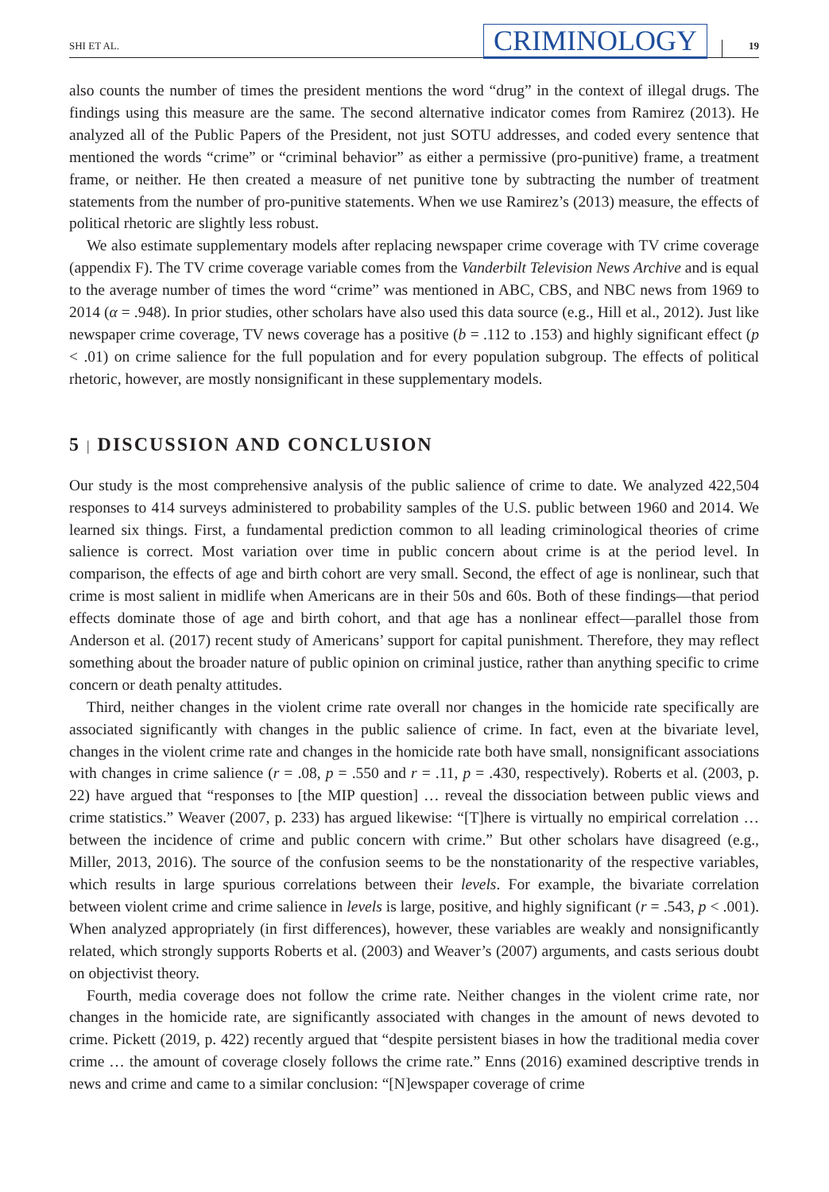SHI ET AL.
CRIMINOLOGY
19
also counts the number of times the president mentions the word “drug” in the context of illegal drugs. The findings using this measure are the same. The second alternative indicator comes from Ramirez (2013). He analyzed all of the Public Papers of the President, not just SOTU addresses, and coded every sentence that mentioned the words “crime” or “criminal behavior” as either a permissive (pro-punitive) frame, a treatment frame, or neither. He then created a measure of net punitive tone by subtracting the number of treatment statements from the number of pro-punitive statements. When we use Ramirez’s (2013) measure, the effects of political rhetoric are slightly less robust.
We also estimate supplementary models after replacing newspaper crime coverage with TV crime coverage (appendix F). The TV crime coverage variable comes from the Vanderbilt Television News Archive and is equal to the average number of times the word “crime” was mentioned in ABC, CBS, and NBC news from 1969 to 2014 (α = .948). In prior studies, other scholars have also used this data source (e.g., Hill et al., 2012). Just like newspaper crime coverage, TV news coverage has a positive (b = .112 to .153) and highly significant effect (p < .01) on crime salience for the full population and for every population subgroup. The effects of political rhetoric, however, are mostly nonsignificant in these supplementary models.
5 | DISCUSSION AND CONCLUSION
Our study is the most comprehensive analysis of the public salience of crime to date. We analyzed 422,504 responses to 414 surveys administered to probability samples of the U.S. public between 1960 and 2014. We learned six things. First, a fundamental prediction common to all leading criminological theories of crime salience is correct. Most variation over time in public concern about crime is at the period level. In comparison, the effects of age and birth cohort are very small. Second, the effect of age is nonlinear, such that crime is most salient in midlife when Americans are in their 50s and 60s. Both of these findings—that period effects dominate those of age and birth cohort, and that age has a nonlinear effect—parallel those from Anderson et al. (2017) recent study of Americans’ support for capital punishment. Therefore, they may reflect something about the broader nature of public opinion on criminal justice, rather than anything specific to crime concern or death penalty attitudes.
Third, neither changes in the violent crime rate overall nor changes in the homicide rate specifically are associated significantly with changes in the public salience of crime. In fact, even at the bivariate level, changes in the violent crime rate and changes in the homicide rate both have small, nonsignificant associations with changes in crime salience (r = .08, p = .550 and r = .11, p = .430, respectively). Roberts et al. (2003, p. 22) have argued that “responses to [the MIP question] … reveal the dissociation between public views and crime statistics.” Weaver (2007, p. 233) has argued likewise: “[T]here is virtually no empirical correlation … between the incidence of crime and public concern with crime.” But other scholars have disagreed (e.g., Miller, 2013, 2016). The source of the confusion seems to be the nonstationarity of the respective variables, which results in large spurious correlations between their levels. For example, the bivariate correlation between violent crime and crime salience in levels is large, positive, and highly significant (r = .543, p < .001). When analyzed appropriately (in first differences), however, these variables are weakly and nonsignificantly related, which strongly supports Roberts et al. (2003) and Weaver’s (2007) arguments, and casts serious doubt on objectivist theory.
Fourth, media coverage does not follow the crime rate. Neither changes in the violent crime rate, nor changes in the homicide rate, are significantly associated with changes in the amount of news devoted to crime. Pickett (2019, p. 422) recently argued that “despite persistent biases in how the traditional media cover crime … the amount of coverage closely follows the crime rate.” Enns (2016) examined descriptive trends in news and crime and came to a similar conclusion: “[N]ewspaper coverage of crime